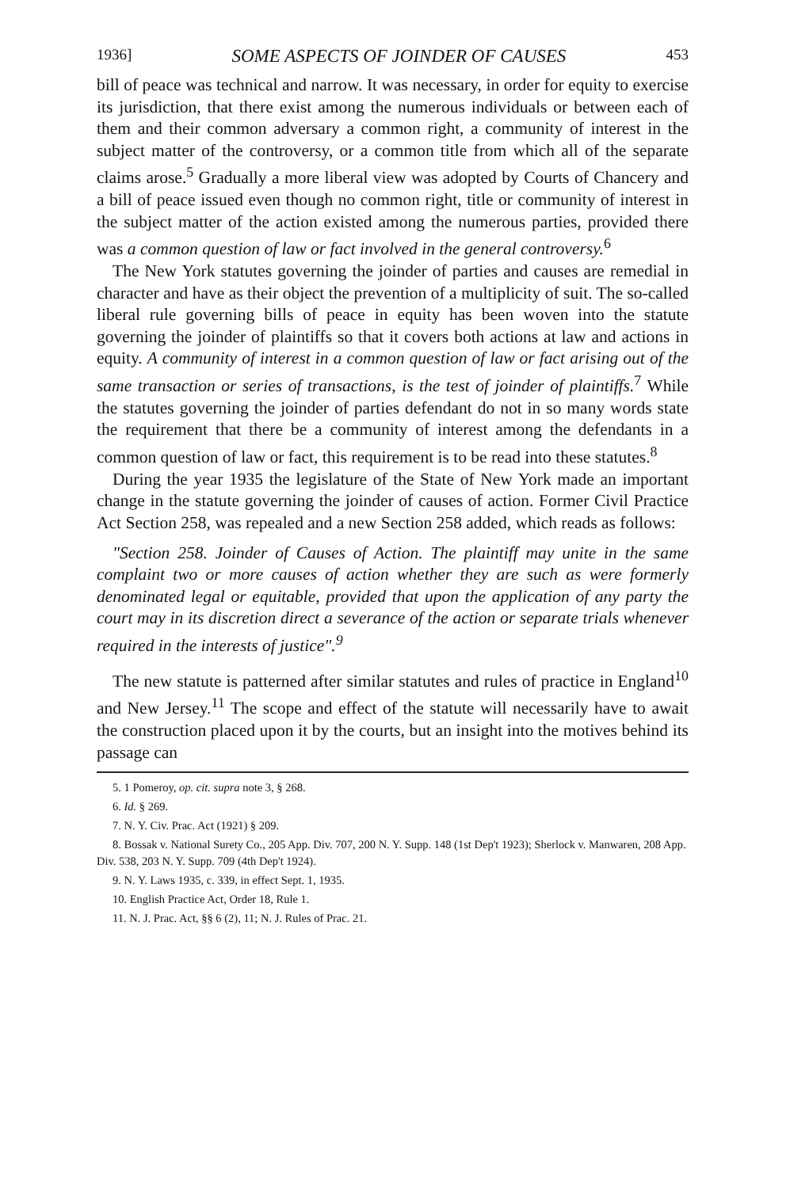1936] SOME ASPECTS OF JOINDER OF CAUSES 453
bill of peace was technical and narrow. It was necessary, in order for equity to exercise its jurisdiction, that there exist among the numerous individuals or between each of them and their common adversary a common right, a community of interest in the subject matter of the controversy, or a common title from which all of the separate claims arose.<sup>5</sup> Gradually a more liberal view was adopted by Courts of Chancery and a bill of peace issued even though no common right, title or community of interest in the subject matter of the action existed among the numerous parties, provided there was a common question of law or fact involved in the general controversy.<sup>6</sup>
The New York statutes governing the joinder of parties and causes are remedial in character and have as their object the prevention of a multiplicity of suit. The so-called liberal rule governing bills of peace in equity has been woven into the statute governing the joinder of plaintiffs so that it covers both actions at law and actions in equity. A community of interest in a common question of law or fact arising out of the same transaction or series of transactions, is the test of joinder of plaintiffs.<sup>7</sup> While the statutes governing the joinder of parties defendant do not in so many words state the requirement that there be a community of interest among the defendants in a common question of law or fact, this requirement is to be read into these statutes.<sup>8</sup>
During the year 1935 the legislature of the State of New York made an important change in the statute governing the joinder of causes of action. Former Civil Practice Act Section 258, was repealed and a new Section 258 added, which reads as follows:
"Section 258. Joinder of Causes of Action. The plaintiff may unite in the same complaint two or more causes of action whether they are such as were formerly denominated legal or equitable, provided that upon the application of any party the court may in its discretion direct a severance of the action or separate trials whenever required in the interests of justice".<sup>9</sup>
The new statute is patterned after similar statutes and rules of practice in England<sup>10</sup> and New Jersey.<sup>11</sup> The scope and effect of the statute will necessarily have to await the construction placed upon it by the courts, but an insight into the motives behind its passage can
5. 1 Pomeroy, op. cit. supra note 3, § 268.
6. Id. § 269.
7. N. Y. Civ. Prac. Act (1921) § 209.
8. Bossak v. National Surety Co., 205 App. Div. 707, 200 N. Y. Supp. 148 (1st Dep't 1923); Sherlock v. Manwaren, 208 App. Div. 538, 203 N. Y. Supp. 709 (4th Dep't 1924).
9. N. Y. Laws 1935, c. 339, in effect Sept. 1, 1935.
10. English Practice Act, Order 18, Rule 1.
11. N. J. Prac. Act, §§ 6 (2), 11; N. J. Rules of Prac. 21.